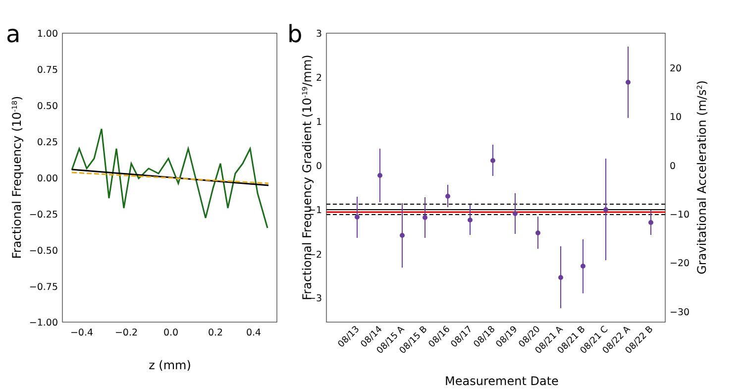a
b
1.00
0.75
0.50
0.25
0.00
−0.25
−0.50
−0.75
−1.00
−0.4
−0.2
0.0
0.2
0.4
z (mm)
Fractional Frequency (10-18)
3
2
1
0
−1
−2
−3
20
10
0
−10
−20
−30
08/13
08/14
08/15 A
08/15 B
08/16
08/17
08/18
08/19
08/20
08/21 A
08/21 B
08/21 C
08/22 A
08/22 B
Measurement Date
Fractional Frequency Gradient (10-19/mm)
Gravitational Acceleration (m/s2)